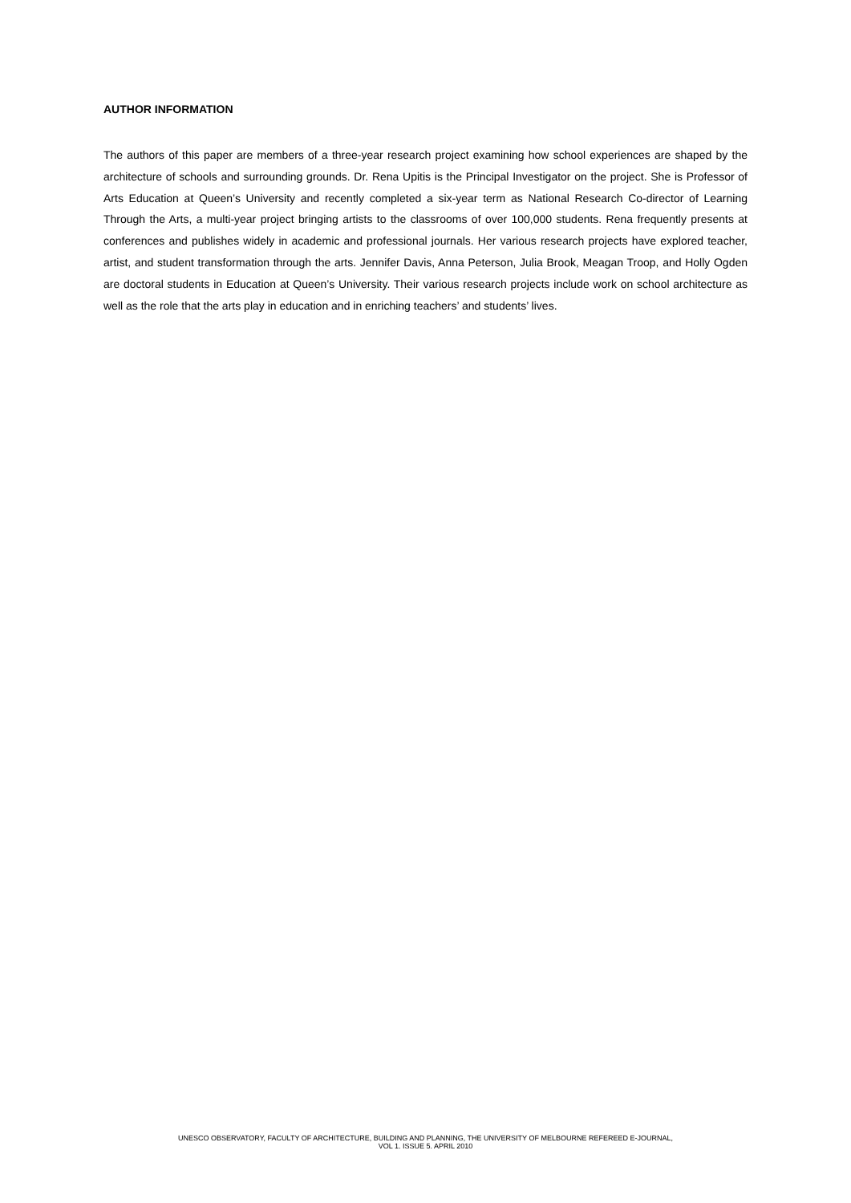AUTHOR INFORMATION
The authors of this paper are members of a three-year research project examining how school experiences are shaped by the architecture of schools and surrounding grounds. Dr. Rena Upitis is the Principal Investigator on the project. She is Professor of Arts Education at Queen’s University and recently completed a six-year term as National Research Co-director of Learning Through the Arts, a multi-year project bringing artists to the classrooms of over 100,000 students. Rena frequently presents at conferences and publishes widely in academic and professional journals. Her various research projects have explored teacher, artist, and student transformation through the arts. Jennifer Davis, Anna Peterson, Julia Brook, Meagan Troop, and Holly Ogden are doctoral students in Education at Queen’s University. Their various research projects include work on school architecture as well as the role that the arts play in education and in enriching teachers’ and students’ lives.
UNESCO OBSERVATORY, FACULTY OF ARCHITECTURE, BUILDING AND PLANNING, THE UNIVERSITY OF MELBOURNE REFEREED E-JOURNAL,
VOL 1. ISSUE 5. APRIL 2010